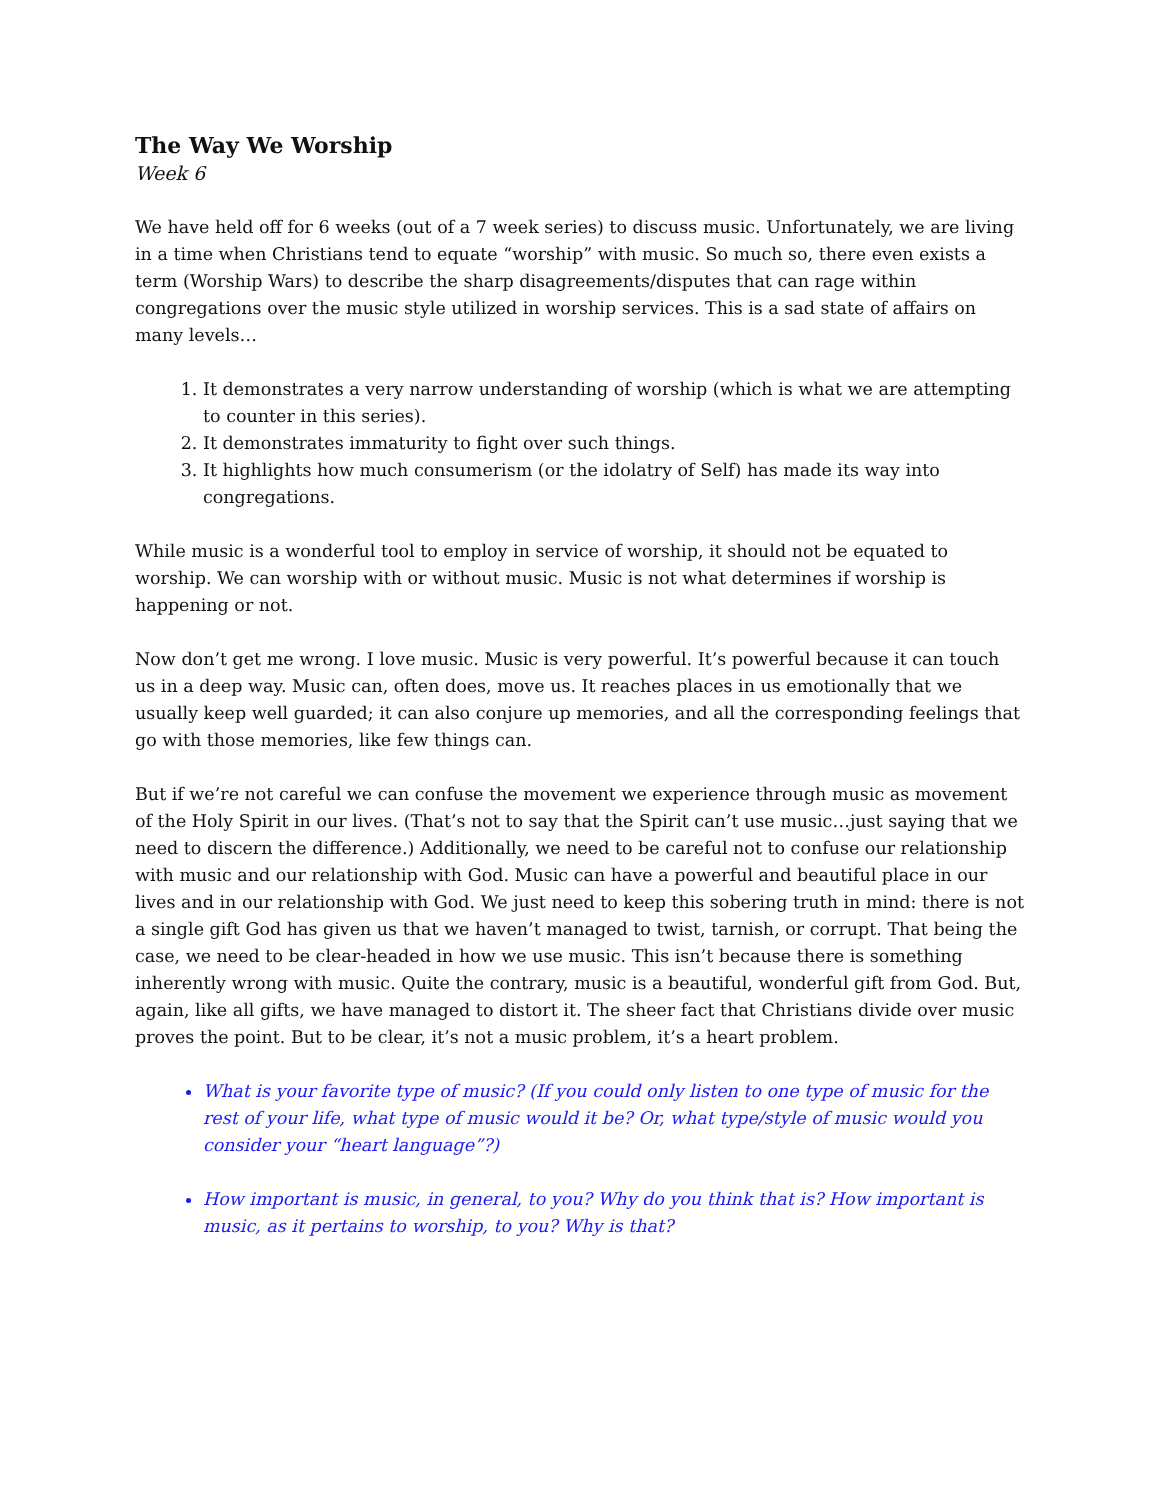The Way We Worship
Week 6
We have held off for 6 weeks (out of a 7 week series) to discuss music. Unfortunately, we are living in a time when Christians tend to equate “worship” with music. So much so, there even exists a term (Worship Wars) to describe the sharp disagreements/disputes that can rage within congregations over the music style utilized in worship services. This is a sad state of affairs on many levels…
1. It demonstrates a very narrow understanding of worship (which is what we are attempting to counter in this series).
2. It demonstrates immaturity to fight over such things.
3. It highlights how much consumerism (or the idolatry of Self) has made its way into congregations.
While music is a wonderful tool to employ in service of worship, it should not be equated to worship. We can worship with or without music. Music is not what determines if worship is happening or not.
Now don’t get me wrong. I love music. Music is very powerful. It’s powerful because it can touch us in a deep way. Music can, often does, move us. It reaches places in us emotionally that we usually keep well guarded; it can also conjure up memories, and all the corresponding feelings that go with those memories, like few things can.
But if we’re not careful we can confuse the movement we experience through music as movement of the Holy Spirit in our lives. (That’s not to say that the Spirit can’t use music…just saying that we need to discern the difference.) Additionally, we need to be careful not to confuse our relationship with music and our relationship with God. Music can have a powerful and beautiful place in our lives and in our relationship with God. We just need to keep this sobering truth in mind: there is not a single gift God has given us that we haven’t managed to twist, tarnish, or corrupt. That being the case, we need to be clear-headed in how we use music. This isn’t because there is something inherently wrong with music. Quite the contrary, music is a beautiful, wonderful gift from God. But, again, like all gifts, we have managed to distort it. The sheer fact that Christians divide over music proves the point. But to be clear, it’s not a music problem, it’s a heart problem.
What is your favorite type of music? (If you could only listen to one type of music for the rest of your life, what type of music would it be? Or, what type/style of music would you consider your “heart language”?)
How important is music, in general, to you? Why do you think that is? How important is music, as it pertains to worship, to you? Why is that?